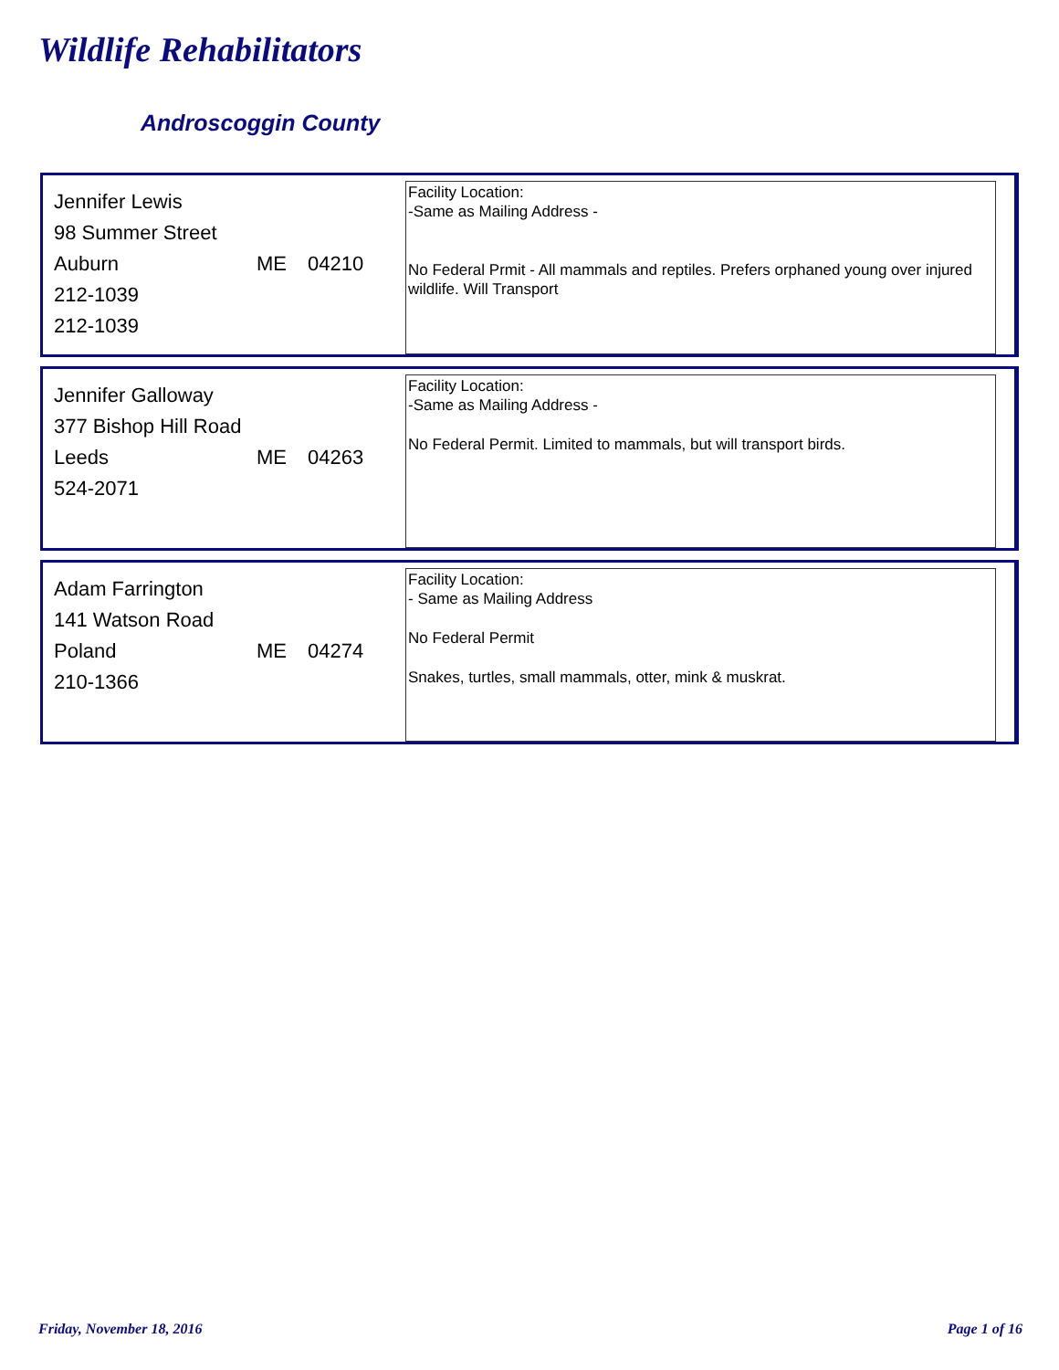Wildlife Rehabilitators
Androscoggin County
Jennifer Lewis
98 Summer Street
Auburn ME 04210
212-1039
212-1039
Facility Location:
-Same as Mailing Address -
No Federal Prmit - All mammals and reptiles. Prefers orphaned young over injured wildlife. Will Transport
Jennifer Galloway
377 Bishop Hill Road
Leeds ME 04263
524-2071
Facility Location:
-Same as Mailing Address -
No Federal Permit. Limited to mammals, but will transport birds.
Adam Farrington
141 Watson Road
Poland ME 04274
210-1366
Facility Location:
- Same as Mailing Address
No Federal Permit
Snakes, turtles, small mammals, otter, mink & muskrat.
Friday, November 18, 2016 Page 1 of 16